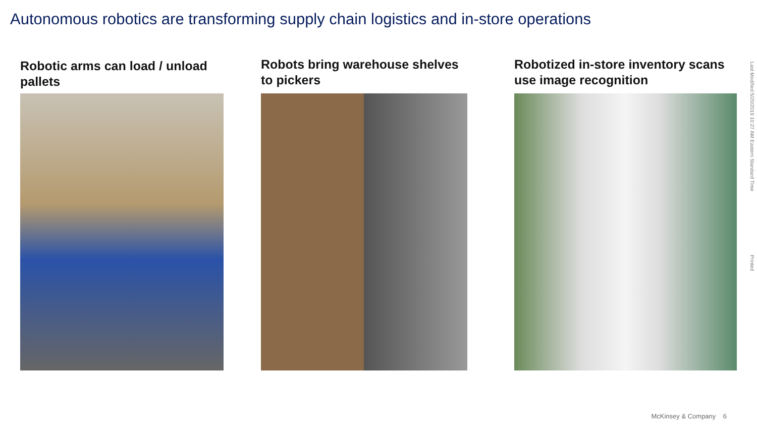Autonomous robotics are transforming supply chain logistics and in-store operations
Robotic arms can load / unload pallets Robots bring warehouse shelves to pickers
Robotized in-store inventory scans use image recognition
Last Modified 5/20/2019 10:27 AM Eastern Standard Time
Printed
McKinsey & Company 6